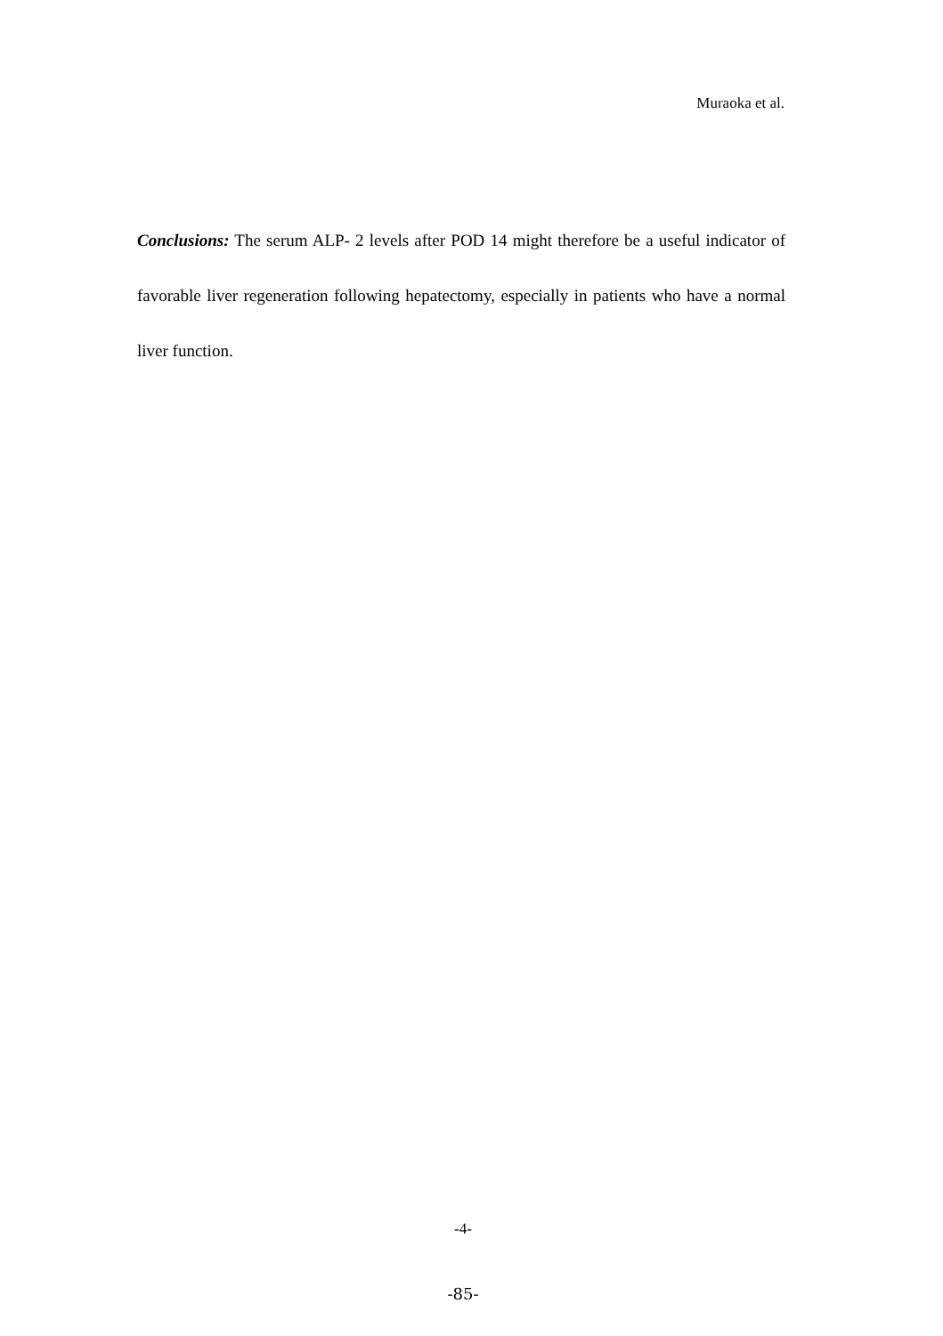Muraoka et al.
Conclusions: The serum ALP- 2 levels after POD 14 might therefore be a useful indicator of favorable liver regeneration following hepatectomy, especially in patients who have a normal liver function.
-4-
-85-